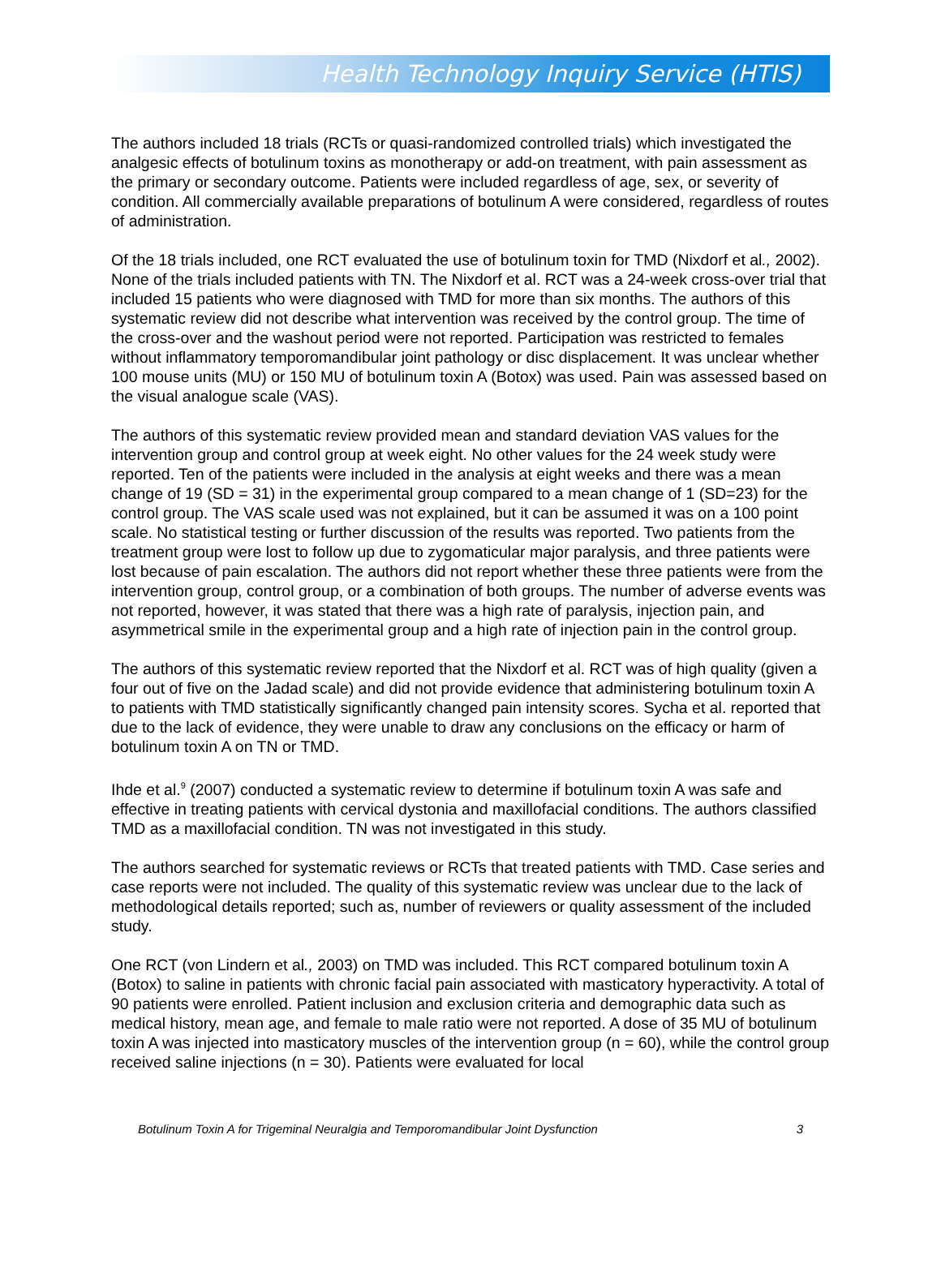Health Technology Inquiry Service (HTIS)
The authors included 18 trials (RCTs or quasi-randomized controlled trials) which investigated the analgesic effects of botulinum toxins as monotherapy or add-on treatment, with pain assessment as the primary or secondary outcome. Patients were included regardless of age, sex, or severity of condition. All commercially available preparations of botulinum A were considered, regardless of routes of administration.
Of the 18 trials included, one RCT evaluated the use of botulinum toxin for TMD (Nixdorf et al., 2002). None of the trials included patients with TN. The Nixdorf et al. RCT was a 24-week cross-over trial that included 15 patients who were diagnosed with TMD for more than six months. The authors of this systematic review did not describe what intervention was received by the control group. The time of the cross-over and the washout period were not reported. Participation was restricted to females without inflammatory temporomandibular joint pathology or disc displacement. It was unclear whether 100 mouse units (MU) or 150 MU of botulinum toxin A (Botox) was used. Pain was assessed based on the visual analogue scale (VAS).
The authors of this systematic review provided mean and standard deviation VAS values for the intervention group and control group at week eight. No other values for the 24 week study were reported. Ten of the patients were included in the analysis at eight weeks and there was a mean change of 19 (SD = 31) in the experimental group compared to a mean change of 1 (SD=23) for the control group. The VAS scale used was not explained, but it can be assumed it was on a 100 point scale. No statistical testing or further discussion of the results was reported. Two patients from the treatment group were lost to follow up due to zygomaticular major paralysis, and three patients were lost because of pain escalation. The authors did not report whether these three patients were from the intervention group, control group, or a combination of both groups. The number of adverse events was not reported, however, it was stated that there was a high rate of paralysis, injection pain, and asymmetrical smile in the experimental group and a high rate of injection pain in the control group.
The authors of this systematic review reported that the Nixdorf et al. RCT was of high quality (given a four out of five on the Jadad scale) and did not provide evidence that administering botulinum toxin A to patients with TMD statistically significantly changed pain intensity scores. Sycha et al. reported that due to the lack of evidence, they were unable to draw any conclusions on the efficacy or harm of botulinum toxin A on TN or TMD.
Ihde et al.<sup>9</sup> (2007) conducted a systematic review to determine if botulinum toxin A was safe and effective in treating patients with cervical dystonia and maxillofacial conditions. The authors classified TMD as a maxillofacial condition. TN was not investigated in this study.
The authors searched for systematic reviews or RCTs that treated patients with TMD. Case series and case reports were not included. The quality of this systematic review was unclear due to the lack of methodological details reported; such as, number of reviewers or quality assessment of the included study.
One RCT (von Lindern et al., 2003) on TMD was included. This RCT compared botulinum toxin A (Botox) to saline in patients with chronic facial pain associated with masticatory hyperactivity. A total of 90 patients were enrolled. Patient inclusion and exclusion criteria and demographic data such as medical history, mean age, and female to male ratio were not reported. A dose of 35 MU of botulinum toxin A was injected into masticatory muscles of the intervention group (n = 60), while the control group received saline injections (n = 30). Patients were evaluated for local
Botulinum Toxin A for Trigeminal Neuralgia and Temporomandibular Joint Dysfunction 3